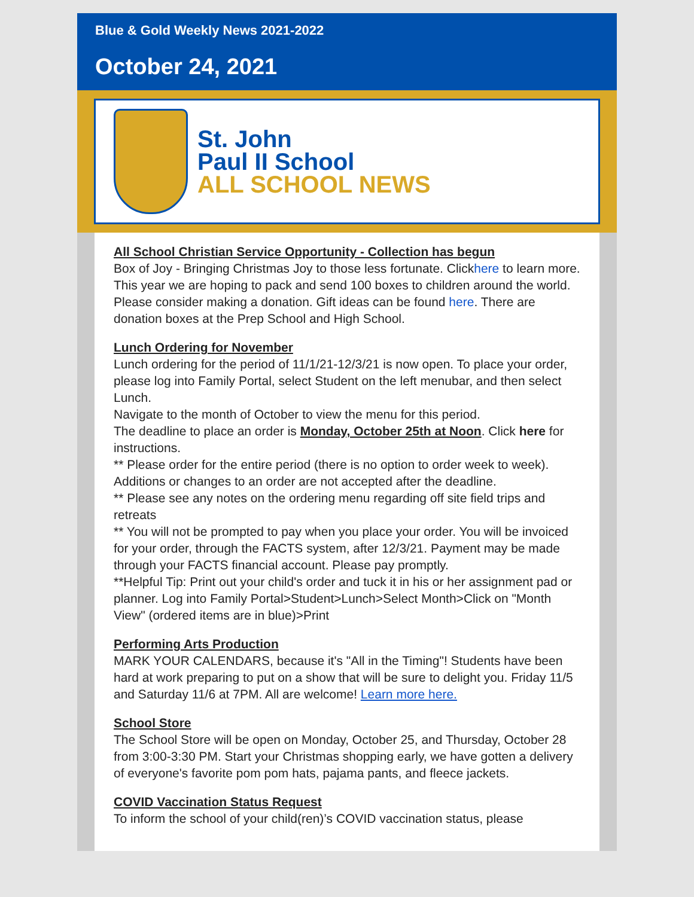Blue & Gold Weekly News 2021-2022
October 24, 2021
St. John
Paul II School
ALL SCHOOL NEWS
All School Christian Service Opportunity - Collection has begun
Box of Joy - Bringing Christmas Joy to those less fortunate. Clickhere to learn more. This year we are hoping to pack and send 100 boxes to children around the world. Please consider making a donation. Gift ideas can be found here. There are donation boxes at the Prep School and High School.
Lunch Ordering for November
Lunch ordering for the period of 11/1/21-12/3/21 is now open. To place your order, please log into Family Portal, select Student on the left menubar, and then select Lunch.
Navigate to the month of October to view the menu for this period.
The deadline to place an order is Monday, October 25th at Noon. Click here for instructions.
** Please order for the entire period (there is no option to order week to week). Additions or changes to an order are not accepted after the deadline.
** Please see any notes on the ordering menu regarding off site field trips and retreats
** You will not be prompted to pay when you place your order. You will be invoiced for your order, through the FACTS system, after 12/3/21. Payment may be made through your FACTS financial account. Please pay promptly.
**Helpful Tip: Print out your child's order and tuck it in his or her assignment pad or planner. Log into Family Portal>Student>Lunch>Select Month>Click on "Month View" (ordered items are in blue)>Print
Performing Arts Production
MARK YOUR CALENDARS, because it's "All in the Timing"! Students have been hard at work preparing to put on a show that will be sure to delight you. Friday 11/5 and Saturday 11/6 at 7PM. All are welcome! Learn more here.
School Store
The School Store will be open on Monday, October 25, and Thursday, October 28 from 3:00-3:30 PM. Start your Christmas shopping early, we have gotten a delivery of everyone's favorite pom pom hats, pajama pants, and fleece jackets.
COVID Vaccination Status Request
To inform the school of your child(ren)’s COVID vaccination status, please